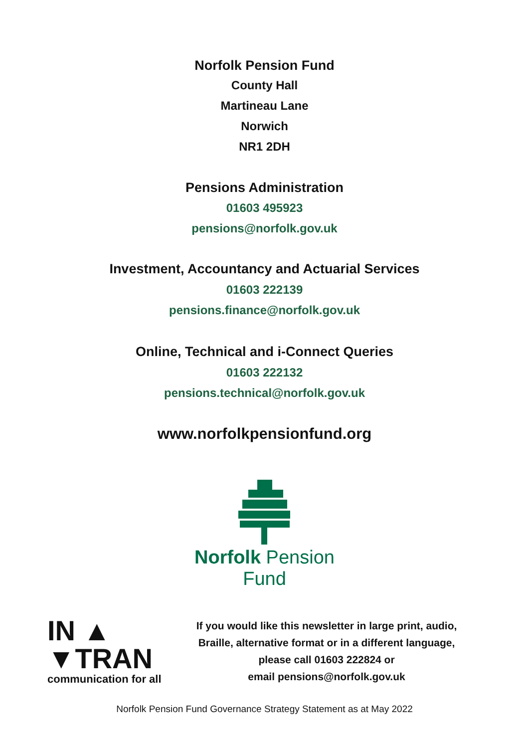Norfolk Pension Fund
County Hall
Martineau Lane
Norwich
NR1 2DH
Pensions Administration
01603 495923
pensions@norfolk.gov.uk
Investment, Accountancy and Actuarial Services
01603 222139
pensions.finance@norfolk.gov.uk
Online, Technical and i-Connect Queries
01603 222132
pensions.technical@norfolk.gov.uk
www.norfolkpensionfund.org
Norfolk Pension Fund
IN ▲
▼TRAN
communication for all
If you would like this newsletter in large print, audio,
Braille, alternative format or in a different language,
please call 01603 222824 or
email pensions@norfolk.gov.uk
Norfolk Pension Fund Governance Strategy Statement as at May 2022